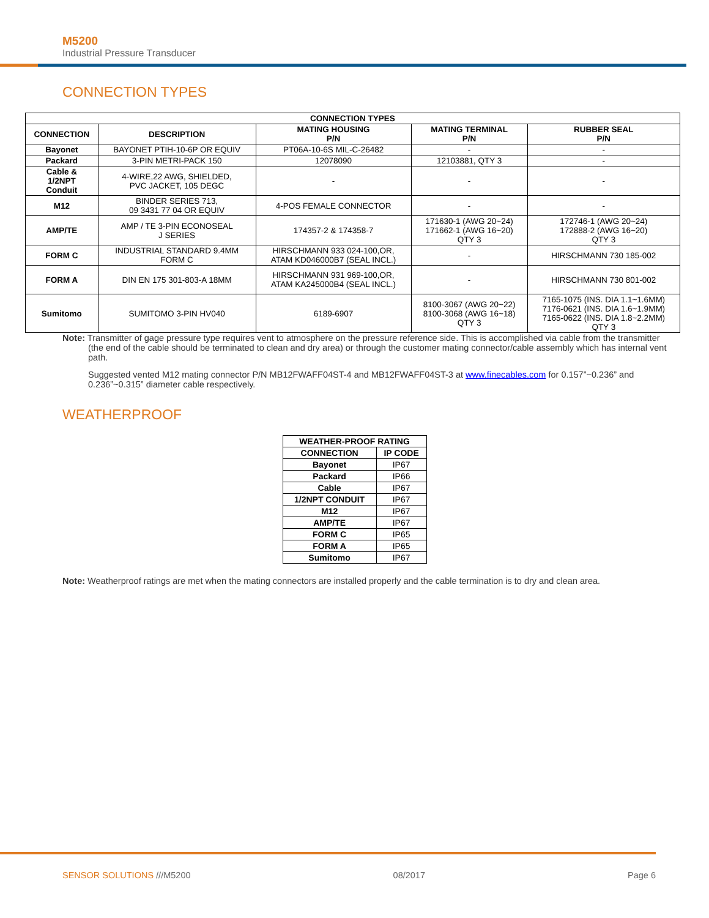M5200
Industrial Pressure Transducer
CONNECTION TYPES
| CONNECTION TYPES | | | | |
| --- | --- | --- | --- | --- |
| CONNECTION | DESCRIPTION | MATING HOUSING P/N | MATING TERMINAL P/N | RUBBER SEAL P/N |
| Bayonet | BAYONET PTIH-10-6P OR EQUIV | PT06A-10-6S MIL-C-26482 | - | - |
| Packard | 3-PIN METRI-PACK 150 | 12078090 | 12103881, QTY 3 | - |
| Cable & 1/2NPT Conduit | 4-WIRE,22 AWG, SHIELDED, PVC JACKET, 105 DEGC | - | - | - |
| M12 | BINDER SERIES 713, 09 3431 77 04 OR EQUIV | 4-POS FEMALE CONNECTOR | - | - |
| AMP/TE | AMP / TE 3-PIN ECONOSEAL J SERIES | 174357-2 & 174358-7 | 171630-1 (AWG 20~24) 171662-1 (AWG 16~20) QTY 3 | 172746-1 (AWG 20~24) 172888-2 (AWG 16~20) QTY 3 |
| FORM C | INDUSTRIAL STANDARD 9.4MM FORM C | HIRSCHMANN 933 024-100,OR, ATAM KD046000B7 (SEAL INCL.) | - | HIRSCHMANN 730 185-002 |
| FORM A | DIN EN 175 301-803-A 18MM | HIRSCHMANN 931 969-100,OR, ATAM KA245000B4 (SEAL INCL.) | - | HIRSCHMANN 730 801-002 |
| Sumitomo | SUMITOMO 3-PIN HV040 | 6189-6907 | 8100-3067 (AWG 20~22) 8100-3068 (AWG 16~18) QTY 3 | 7165-1075 (INS. DIA 1.1~1.6MM) 7176-0621 (INS. DIA 1.6~1.9MM) 7165-0622 (INS. DIA 1.8~2.2MM) QTY 3 |
Note: Transmitter of gage pressure type requires vent to atmosphere on the pressure reference side. This is accomplished via cable from the transmitter (the end of the cable should be terminated to clean and dry area) or through the customer mating connector/cable assembly which has internal vent path.
Suggested vented M12 mating connector P/N MB12FWAFF04ST-4 and MB12FWAFF04ST-3 at www.finecables.com for 0.157”~0.236” and 0.236”~0.315” diameter cable respectively.
WEATHERPROOF
| WEATHER-PROOF RATING | |
| --- | --- |
| CONNECTION | IP CODE |
| Bayonet | IP67 |
| Packard | IP66 |
| Cable | IP67 |
| 1/2NPT CONDUIT | IP67 |
| M12 | IP67 |
| AMP/TE | IP67 |
| FORM C | IP65 |
| FORM A | IP65 |
| Sumitomo | IP67 |
Note: Weatherproof ratings are met when the mating connectors are installed properly and the cable termination is to dry and clean area.
SENSOR SOLUTIONS ///M5200 08/2017 Page 6